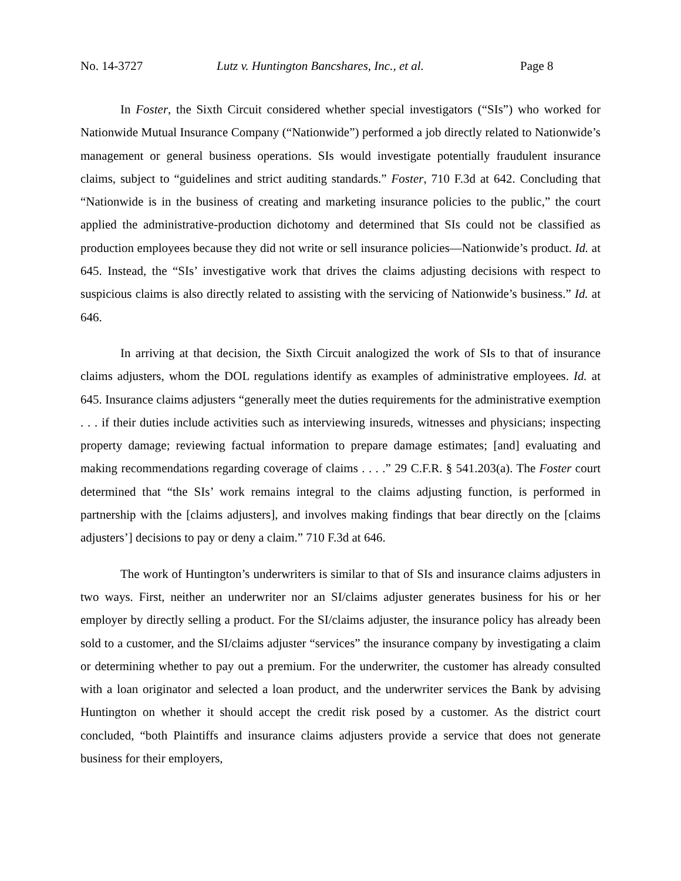No. 14-3727 Lutz v. Huntington Bancshares, Inc., et al. Page 8
In Foster, the Sixth Circuit considered whether special investigators (“SIs”) who worked for Nationwide Mutual Insurance Company (“Nationwide”) performed a job directly related to Nationwide’s management or general business operations. SIs would investigate potentially fraudulent insurance claims, subject to “guidelines and strict auditing standards.” Foster, 710 F.3d at 642. Concluding that “Nationwide is in the business of creating and marketing insurance policies to the public,” the court applied the administrative-production dichotomy and determined that SIs could not be classified as production employees because they did not write or sell insurance policies—Nationwide’s product. Id. at 645. Instead, the “SIs’ investigative work that drives the claims adjusting decisions with respect to suspicious claims is also directly related to assisting with the servicing of Nationwide’s business.” Id. at 646.
In arriving at that decision, the Sixth Circuit analogized the work of SIs to that of insurance claims adjusters, whom the DOL regulations identify as examples of administrative employees. Id. at 645. Insurance claims adjusters “generally meet the duties requirements for the administrative exemption . . . if their duties include activities such as interviewing insureds, witnesses and physicians; inspecting property damage; reviewing factual information to prepare damage estimates; [and] evaluating and making recommendations regarding coverage of claims . . . .” 29 C.F.R. § 541.203(a). The Foster court determined that “the SIs’ work remains integral to the claims adjusting function, is performed in partnership with the [claims adjusters], and involves making findings that bear directly on the [claims adjusters’] decisions to pay or deny a claim.” 710 F.3d at 646.
The work of Huntington’s underwriters is similar to that of SIs and insurance claims adjusters in two ways. First, neither an underwriter nor an SI/claims adjuster generates business for his or her employer by directly selling a product. For the SI/claims adjuster, the insurance policy has already been sold to a customer, and the SI/claims adjuster “services” the insurance company by investigating a claim or determining whether to pay out a premium. For the underwriter, the customer has already consulted with a loan originator and selected a loan product, and the underwriter services the Bank by advising Huntington on whether it should accept the credit risk posed by a customer. As the district court concluded, “both Plaintiffs and insurance claims adjusters provide a service that does not generate business for their employers,